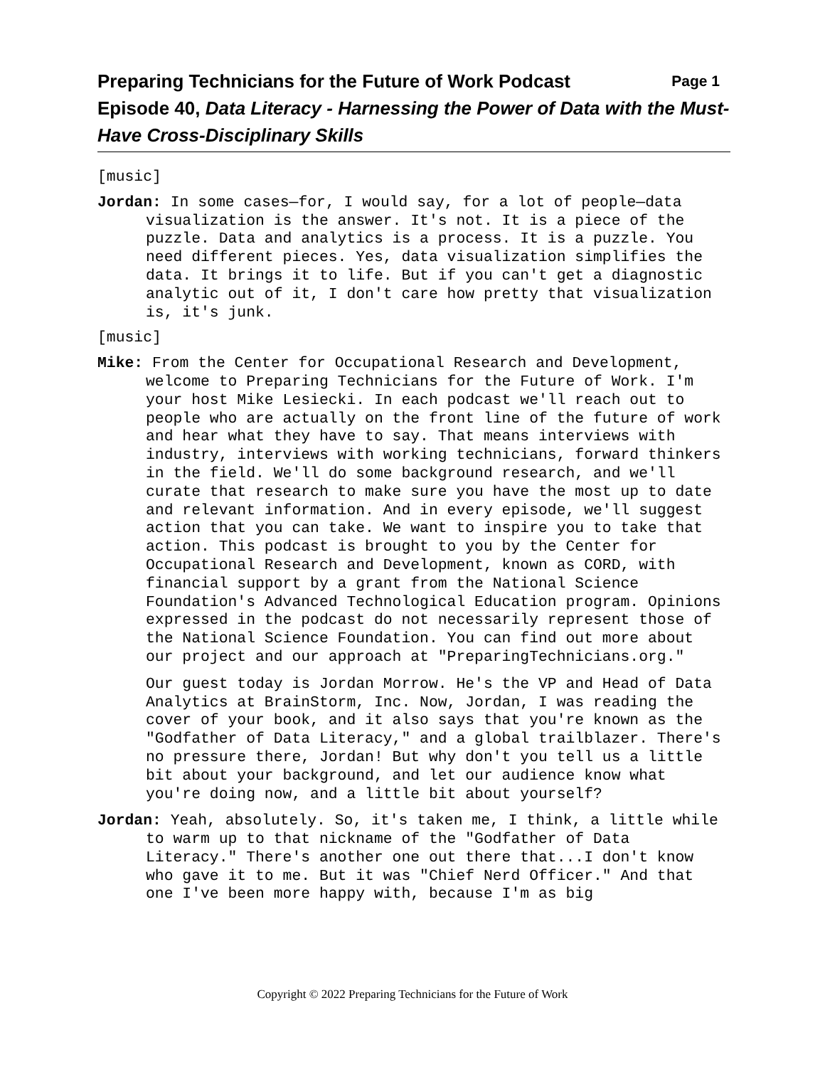Preparing Technicians for the Future of Work Podcast Page 1
Episode 40, Data Literacy - Harnessing the Power of Data with the Must-Have Cross-Disciplinary Skills
[music]
Jordan: In some cases—for, I would say, for a lot of people—data visualization is the answer. It's not. It is a piece of the puzzle. Data and analytics is a process. It is a puzzle. You need different pieces. Yes, data visualization simplifies the data. It brings it to life. But if you can't get a diagnostic analytic out of it, I don't care how pretty that visualization is, it's junk.
[music]
Mike: From the Center for Occupational Research and Development, welcome to Preparing Technicians for the Future of Work. I'm your host Mike Lesiecki. In each podcast we'll reach out to people who are actually on the front line of the future of work and hear what they have to say. That means interviews with industry, interviews with working technicians, forward thinkers in the field. We'll do some background research, and we'll curate that research to make sure you have the most up to date and relevant information. And in every episode, we'll suggest action that you can take. We want to inspire you to take that action. This podcast is brought to you by the Center for Occupational Research and Development, known as CORD, with financial support by a grant from the National Science Foundation's Advanced Technological Education program. Opinions expressed in the podcast do not necessarily represent those of the National Science Foundation. You can find out more about our project and our approach at "PreparingTechnicians.org."
Our guest today is Jordan Morrow. He's the VP and Head of Data Analytics at BrainStorm, Inc. Now, Jordan, I was reading the cover of your book, and it also says that you're known as the "Godfather of Data Literacy," and a global trailblazer. There's no pressure there, Jordan! But why don't you tell us a little bit about your background, and let our audience know what you're doing now, and a little bit about yourself?
Jordan: Yeah, absolutely. So, it's taken me, I think, a little while to warm up to that nickname of the "Godfather of Data Literacy." There's another one out there that...I don't know who gave it to me. But it was "Chief Nerd Officer." And that one I've been more happy with, because I'm as big
Copyright © 2022 Preparing Technicians for the Future of Work